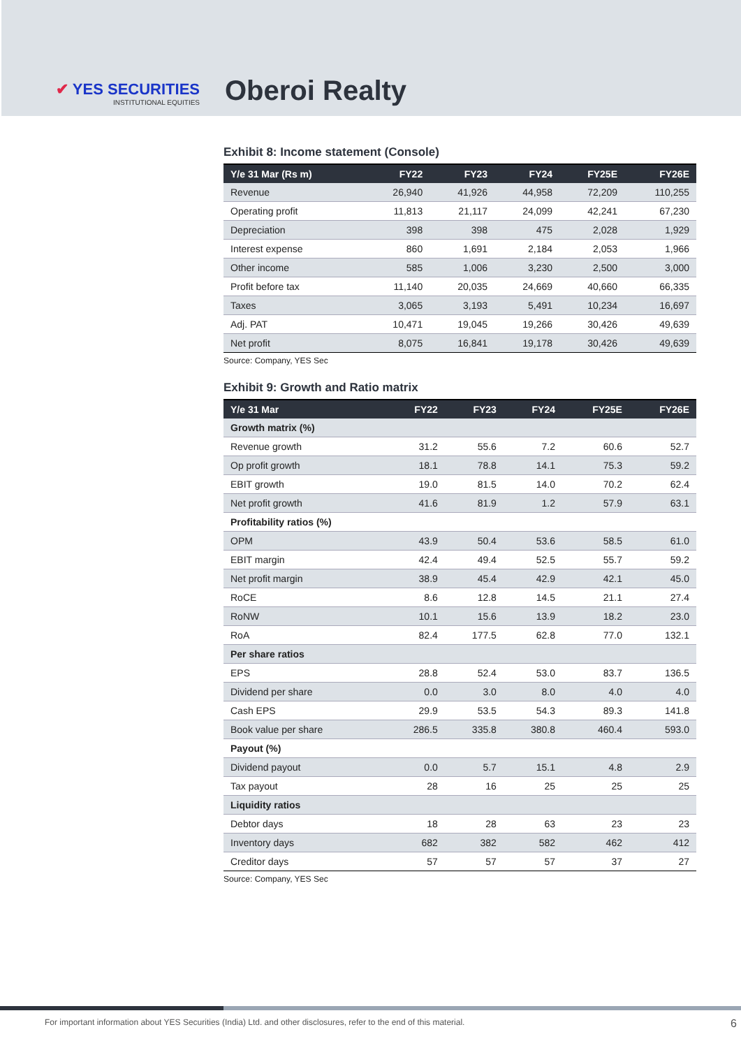✔ YES SECURITIES
INSTITUTIONAL EQUITIES
Oberoi Realty
Exhibit 8: Income statement (Console)
| Y/e 31 Mar (Rs m) | FY22 | FY23 | FY24 | FY25E | FY26E |
| --- | --- | --- | --- | --- | --- |
| Revenue | 26,940 | 41,926 | 44,958 | 72,209 | 110,255 |
| Operating profit | 11,813 | 21,117 | 24,099 | 42,241 | 67,230 |
| Depreciation | 398 | 398 | 475 | 2,028 | 1,929 |
| Interest expense | 860 | 1,691 | 2,184 | 2,053 | 1,966 |
| Other income | 585 | 1,006 | 3,230 | 2,500 | 3,000 |
| Profit before tax | 11,140 | 20,035 | 24,669 | 40,660 | 66,335 |
| Taxes | 3,065 | 3,193 | 5,491 | 10,234 | 16,697 |
| Adj. PAT | 10,471 | 19,045 | 19,266 | 30,426 | 49,639 |
| Net profit | 8,075 | 16,841 | 19,178 | 30,426 | 49,639 |
Source: Company, YES Sec
Exhibit 9: Growth and Ratio matrix
| Y/e 31 Mar | FY22 | FY23 | FY24 | FY25E | FY26E |
| --- | --- | --- | --- | --- | --- |
| Growth matrix (%) | | | | | |
| Revenue growth | 31.2 | 55.6 | 7.2 | 60.6 | 52.7 |
| Op profit growth | 18.1 | 78.8 | 14.1 | 75.3 | 59.2 |
| EBIT growth | 19.0 | 81.5 | 14.0 | 70.2 | 62.4 |
| Net profit growth | 41.6 | 81.9 | 1.2 | 57.9 | 63.1 |
| Profitability ratios (%) | | | | | |
| OPM | 43.9 | 50.4 | 53.6 | 58.5 | 61.0 |
| EBIT margin | 42.4 | 49.4 | 52.5 | 55.7 | 59.2 |
| Net profit margin | 38.9 | 45.4 | 42.9 | 42.1 | 45.0 |
| RoCE | 8.6 | 12.8 | 14.5 | 21.1 | 27.4 |
| RoNW | 10.1 | 15.6 | 13.9 | 18.2 | 23.0 |
| RoA | 82.4 | 177.5 | 62.8 | 77.0 | 132.1 |
| Per share ratios | | | | | |
| EPS | 28.8 | 52.4 | 53.0 | 83.7 | 136.5 |
| Dividend per share | 0.0 | 3.0 | 8.0 | 4.0 | 4.0 |
| Cash EPS | 29.9 | 53.5 | 54.3 | 89.3 | 141.8 |
| Book value per share | 286.5 | 335.8 | 380.8 | 460.4 | 593.0 |
| Payout (%) | | | | | |
| Dividend payout | 0.0 | 5.7 | 15.1 | 4.8 | 2.9 |
| Tax payout | 28 | 16 | 25 | 25 | 25 |
| Liquidity ratios | | | | | |
| Debtor days | 18 | 28 | 63 | 23 | 23 |
| Inventory days | 682 | 382 | 582 | 462 | 412 |
| Creditor days | 57 | 57 | 57 | 37 | 27 |
Source: Company, YES Sec
For important information about YES Securities (India) Ltd. and other disclosures, refer to the end of this material. 6